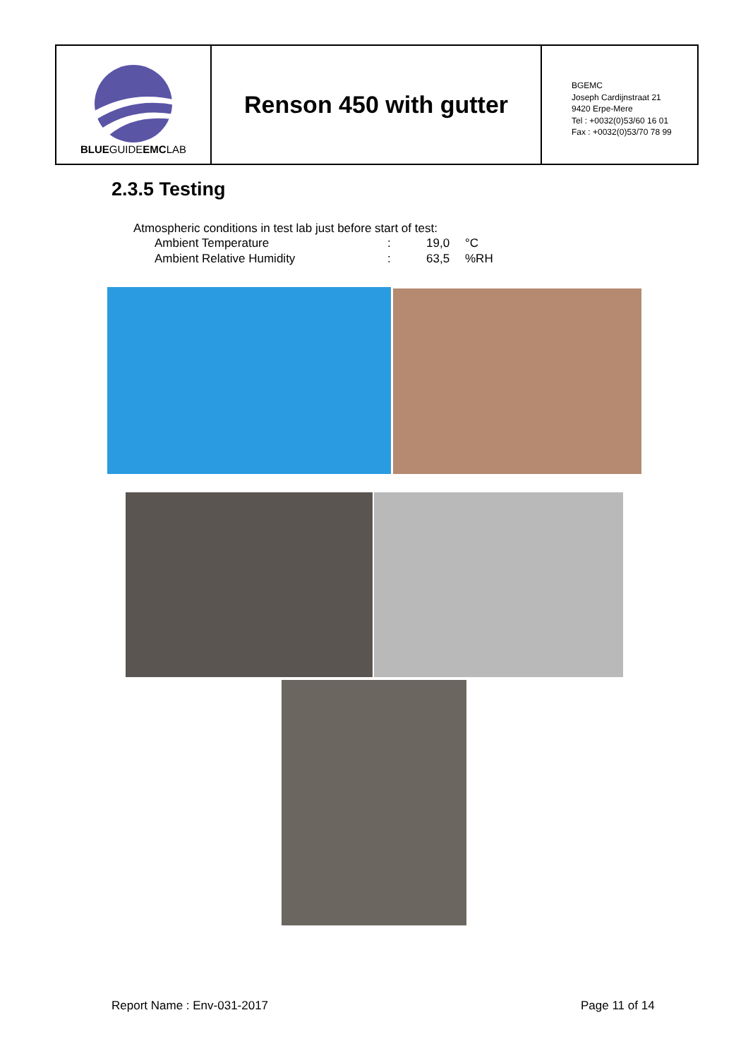BLUEGUIDEEMCLAB
Renson 450 with gutter
BGEMC
Joseph Cardijnstraat 21
9420 Erpe-Mere
Tel : +0032(0)53/60 16 01
Fax : +0032(0)53/70 78 99
2.3.5 Testing
Atmospheric conditions in test lab just before start of test:
| Ambient Temperature | : | 19,0 | °C |
| Ambient Relative Humidity | : | 63,5 | %RH |
Report Name : Env-031-2017 Page 11 of 14